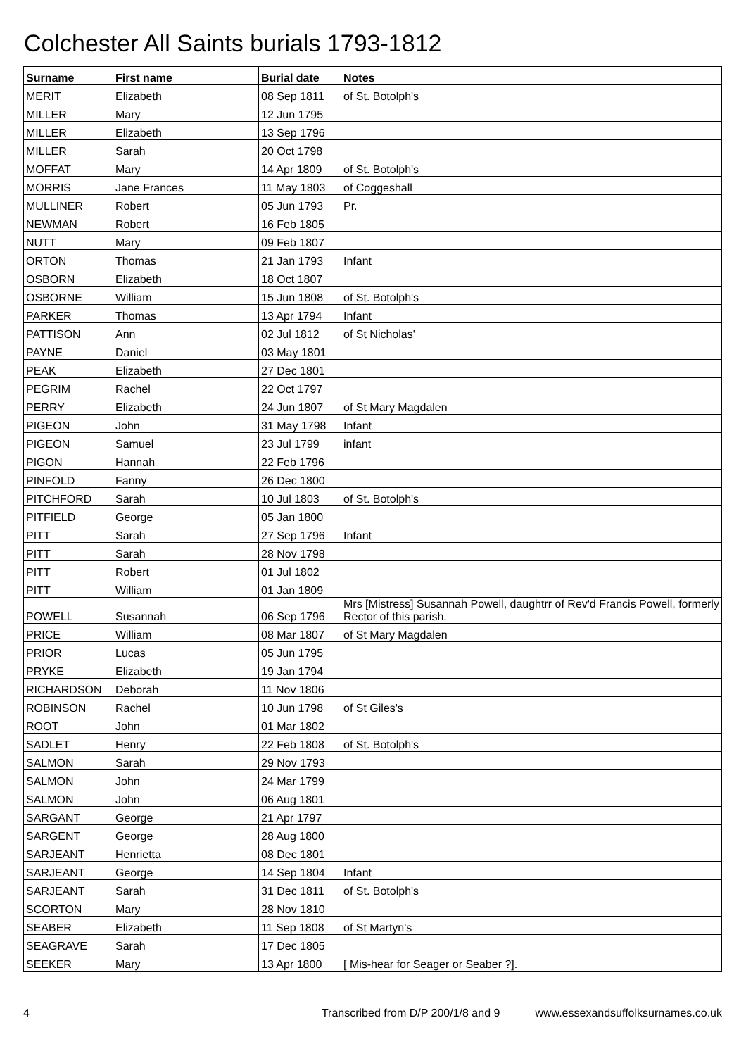Colchester All Saints burials 1793-1812
| Surname | First name | Burial date | Notes |
| --- | --- | --- | --- |
| MERIT | Elizabeth | 08 Sep 1811 | of St. Botolph's |
| MILLER | Mary | 12 Jun 1795 | |
| MILLER | Elizabeth | 13 Sep 1796 | |
| MILLER | Sarah | 20 Oct 1798 | |
| MOFFAT | Mary | 14 Apr 1809 | of St. Botolph's |
| MORRIS | Jane Frances | 11 May 1803 | of Coggeshall |
| MULLINER | Robert | 05 Jun 1793 | Pr. |
| NEWMAN | Robert | 16 Feb 1805 | |
| NUTT | Mary | 09 Feb 1807 | |
| ORTON | Thomas | 21 Jan 1793 | Infant |
| OSBORN | Elizabeth | 18 Oct 1807 | |
| OSBORNE | William | 15 Jun 1808 | of St. Botolph's |
| PARKER | Thomas | 13 Apr 1794 | Infant |
| PATTISON | Ann | 02 Jul 1812 | of St Nicholas' |
| PAYNE | Daniel | 03 May 1801 | |
| PEAK | Elizabeth | 27 Dec 1801 | |
| PEGRIM | Rachel | 22 Oct 1797 | |
| PERRY | Elizabeth | 24 Jun 1807 | of St Mary Magdalen |
| PIGEON | John | 31 May 1798 | Infant |
| PIGEON | Samuel | 23 Jul 1799 | infant |
| PIGON | Hannah | 22 Feb 1796 | |
| PINFOLD | Fanny | 26 Dec 1800 | |
| PITCHFORD | Sarah | 10 Jul 1803 | of St. Botolph's |
| PITFIELD | George | 05 Jan 1800 | |
| PITT | Sarah | 27 Sep 1796 | Infant |
| PITT | Sarah | 28 Nov 1798 | |
| PITT | Robert | 01 Jul 1802 | |
| PITT | William | 01 Jan 1809 | |
| POWELL | Susannah | 06 Sep 1796 | Mrs [Mistress] Susannah Powell, daughtrr of Rev'd Francis Powell, formerly Rector of this parish. |
| PRICE | William | 08 Mar 1807 | of St Mary Magdalen |
| PRIOR | Lucas | 05 Jun 1795 | |
| PRYKE | Elizabeth | 19 Jan 1794 | |
| RICHARDSON | Deborah | 11 Nov 1806 | |
| ROBINSON | Rachel | 10 Jun 1798 | of St Giles's |
| ROOT | John | 01 Mar 1802 | |
| SADLET | Henry | 22 Feb 1808 | of St. Botolph's |
| SALMON | Sarah | 29 Nov 1793 | |
| SALMON | John | 24 Mar 1799 | |
| SALMON | John | 06 Aug 1801 | |
| SARGANT | George | 21 Apr 1797 | |
| SARGENT | George | 28 Aug 1800 | |
| SARJEANT | Henrietta | 08 Dec 1801 | |
| SARJEANT | George | 14 Sep 1804 | Infant |
| SARJEANT | Sarah | 31 Dec 1811 | of St. Botolph's |
| SCORTON | Mary | 28 Nov 1810 | |
| SEABER | Elizabeth | 11 Sep 1808 | of St Martyn's |
| SEAGRAVE | Sarah | 17 Dec 1805 | |
| SEEKER | Mary | 13 Apr 1800 | [ Mis-hear for Seager or Seaber ?]. |
4 Transcribed from D/P 200/1/8 and 9 www.essexandsuffolksurnames.co.uk